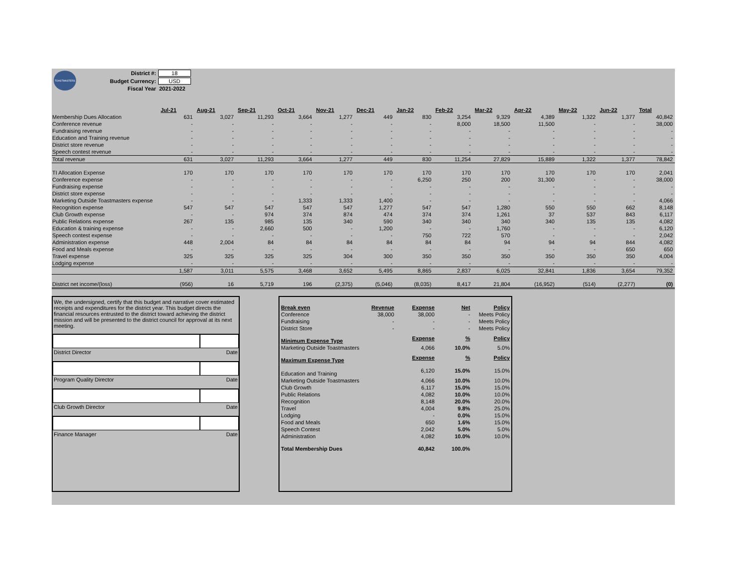TOASTMASTERS
| District #: | 18 |
| Budget Currency: | USD |
| Fiscal Year | 2021-2022 |
| | Jul-21 | Aug-21 | Sep-21 | Oct-21 | Nov-21 | Dec-21 | Jan-22 | Feb-22 | Mar-22 | Apr-22 | May-22 | Jun-22 | Total |
| Membership Dues Allocation | 631 | 3,027 | 11,293 | 3,664 | 1,277 | 449 | 830 | 3,254 | 9,329 | 4,389 | 1,322 | 1,377 | 40,842 |
| Conference revenue | - | - | - | - | - | - | - | 8,000 | 18,500 | 11,500 | - | - | 38,000 |
| Fundraising revenue | - | - | - | - | - | - | - | - | - | - | - | - | - |
| Education and Training revenue | - | - | - | - | - | - | - | - | - | - | - | - | - |
| District store revenue | - | - | - | - | - | - | - | - | - | - | - | - | - |
| Speech contest revenue | - | - | - | - | - | - | - | - | - | - | - | - | - |
| Total revenue | 631 | 3,027 | 11,293 | 3,664 | 1,277 | 449 | 830 | 11,254 | 27,829 | 15,889 | 1,322 | 1,377 | 78,842 |
| TI Allocation Expense | 170 | 170 | 170 | 170 | 170 | 170 | 170 | 170 | 170 | 170 | 170 | 170 | 2,041 |
| Conference expense | - | - | - | - | - | - | 6,250 | 250 | 200 | 31,300 | - | - | 38,000 |
| Fundraising expense | - | - | - | - | - | - | - | - | - | - | - | - | - |
| District store expense | - | - | - | - | - | - | - | - | - | - | - | - | - |
| Marketing Outside Toastmasters expense | - | - | - | 1,333 | 1,333 | 1,400 | - | - | - | - | - | - | 4,066 |
| Recognition expense | 547 | 547 | 547 | 547 | 547 | 1,277 | 547 | 547 | 1,280 | 550 | 550 | 662 | 8,148 |
| Club Growth expense | - | - | 974 | 374 | 874 | 474 | 374 | 374 | 1,261 | 37 | 537 | 843 | 6,117 |
| Public Relations expense | 267 | 135 | 985 | 135 | 340 | 590 | 340 | 340 | 340 | 340 | 135 | 135 | 4,082 |
| Education & training expense | - | - | 2,660 | 500 | - | 1,200 | - | - | 1,760 | - | - | - | 6,120 |
| Speech contest expense | - | - | - | - | - | - | 750 | 722 | 570 | - | - | - | 2,042 |
| Administration expense | 448 | 2,004 | 84 | 84 | 84 | 84 | 84 | 84 | 94 | 94 | 94 | 844 | 4,082 |
| Food and Meals expense | - | - | - | - | - | - | - | - | - | - | - | 650 | 650 |
| Travel expense | 325 | 325 | 325 | 325 | 304 | 300 | 350 | 350 | 350 | 350 | 350 | 350 | 4,004 |
| Lodging expense | - | - | - | - | - | - | - | - | - | - | - | - | - |
| | 1,587 | 3,011 | 5,575 | 3,468 | 3,652 | 5,495 | 8,865 | 2,837 | 6,025 | 32,841 | 1,836 | 3,654 | 79,352 |
| District net income/(loss) | (956) | 16 | 5,719 | 196 | (2,375) | (5,046) | (8,035) | 8,417 | 21,804 | (16,952) | (514) | (2,277) | (0) |
We, the undersigned, certify that this budget and narrative cover estimated receipts and expenditures for the district year. This budget directs the financial resources entrusted to the district toward achieving the district mission and will be presented to the district council for approval at its next meeting.
District Director Date
Program Quality Director Date
Club Growth Director Date
Finance Manager Date
| Break even | Revenue | Expense | Net | Policy |
| Conference | 38,000 | 38,000 | - | Meets Policy |
| Fundraising | - | - | - | Meets Policy |
| District Store | - | - | - | Meets Policy |
| Minimum Expense Type | | Expense | % | Policy |
| Marketing Outside Toastmasters | | 4,066 | 10.0% | 5.0% |
| Maximum Expense Type | | Expense | % | Policy |
| Education and Training | | 6,120 | 15.0% | 15.0% |
| Marketing Outside Toastmasters | | 4,066 | 10.0% | 10.0% |
| Club Growth | | 6,117 | 15.0% | 15.0% |
| Public Relations | | 4,082 | 10.0% | 10.0% |
| Recognition | | 8,148 | 20.0% | 20.0% |
| Travel | | 4,004 | 9.8% | 25.0% |
| Lodging | | - | 0.0% | 15.0% |
| Food and Meals | | 650 | 1.6% | 15.0% |
| Speech Contest | | 2,042 | 5.0% | 5.0% |
| Administration | | 4,082 | 10.0% | 10.0% |
| Total Membership Dues | | 40,842 | 100.0% | |